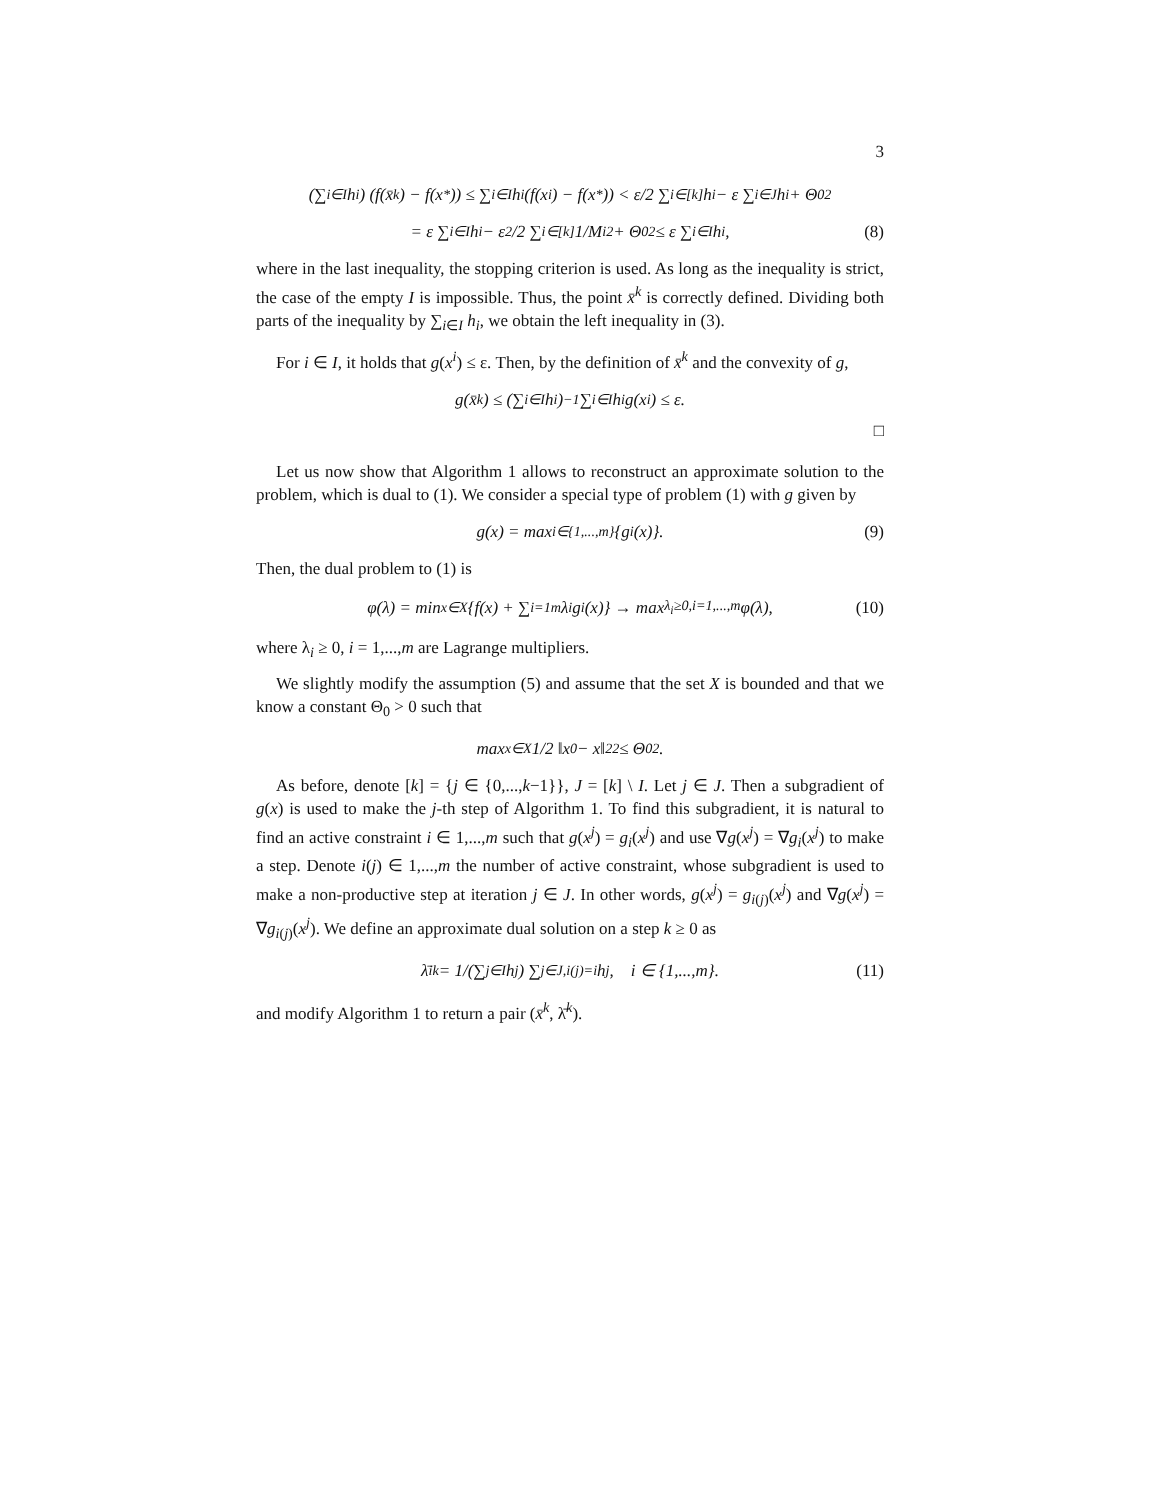3
(∑<sub>i∈I</sub> h<sub>i</sub>) (f(x̄<sup>k</sup>) − f(x<sub>*</sub>)) ≤ ∑<sub>i∈I</sub> h<sub>i</sub> (f(x<sup>i</sup>) − f(x<sub>*</sub>)) < ε/2 ∑<sub>i∈[k]</sub> h<sub>i</sub> − ε ∑<sub>i∈J</sub> h<sub>i</sub> + Θ<sub>0</sub><sup>2</sup>
= ε ∑<sub>i∈I</sub> h<sub>i</sub> − ε<sup>2</sup>/2 ∑<sub>i∈[k]</sub> 1/M<sub>i</sub><sup>2</sup> + Θ<sub>0</sub><sup>2</sup> ≤ ε ∑<sub>i∈I</sub> h<sub>i</sub>, (8)
where in the last inequality, the stopping criterion is used. As long as the inequality is strict, the case of the empty I is impossible. Thus, the point x̄<sup>k</sup> is correctly defined. Dividing both parts of the inequality by ∑<sub>i∈I</sub> h<sub>i</sub>, we obtain the left inequality in (3).
For i ∈ I, it holds that g(x<sup>i</sup>) ≤ ε. Then, by the definition of x̄<sup>k</sup> and the convexity of g,
g(x̄<sup>k</sup>) ≤ (∑<sub>i∈I</sub> h<sub>i</sub>)<sup>−1</sup> ∑<sub>i∈I</sub> h<sub>i</sub>g(x<sup>i</sup>) ≤ ε.
□
Let us now show that Algorithm 1 allows to reconstruct an approximate solution to the problem, which is dual to (1). We consider a special type of problem (1) with g given by
g(x) = max<sub>i∈{1,...,m}</sub> {g<sub>i</sub>(x)}. (9)
Then, the dual problem to (1) is
φ(λ) = min<sub>x∈X</sub> {f(x) + ∑<sub>i=1</sub><sup>m</sup> λ<sub>i</sub>g<sub>i</sub>(x)} → max<sub>λ<sub>i</sub>≥0,i=1,...,m</sub> φ(λ), (10)
where λ<sub>i</sub> ≥ 0, i = 1,...,m are Lagrange multipliers.
We slightly modify the assumption (5) and assume that the set X is bounded and that we know a constant Θ<sub>0</sub> > 0 such that
max<sub>x∈X</sub> 1/2 ‖x<sub>0</sub> − x‖<sub>2</sub><sup>2</sup> ≤ Θ<sub>0</sub><sup>2</sup>.
As before, denote [k] = {j ∈ {0,...,k−1}}, J = [k] \ I. Let j ∈ J. Then a subgradient of g(x) is used to make the j-th step of Algorithm 1. To find this subgradient, it is natural to find an active constraint i ∈ 1,...,m such that g(x<sup>j</sup>) = g<sub>i</sub>(x<sup>j</sup>) and use ∇g(x<sup>j</sup>) = ∇g<sub>i</sub>(x<sup>j</sup>) to make a step. Denote i(j) ∈ 1,...,m the number of active constraint, whose subgradient is used to make a non-productive step at iteration j ∈ J. In other words, g(x<sup>j</sup>) = g<sub>i(j)</sub>(x<sup>j</sup>) and ∇g(x<sup>j</sup>) = ∇g<sub>i(j)</sub>(x<sup>j</sup>). We define an approximate dual solution on a step k ≥ 0 as
λ̄<sub>i</sub><sup>k</sup> = 1/(∑<sub>j∈I</sub> h<sub>j</sub>) ∑<sub>j∈J,i(j)=i</sub> h<sub>j</sub>, i ∈ {1,...,m}. (11)
and modify Algorithm 1 to return a pair (x̄<sup>k</sup>, λ̄<sup>k</sup>).